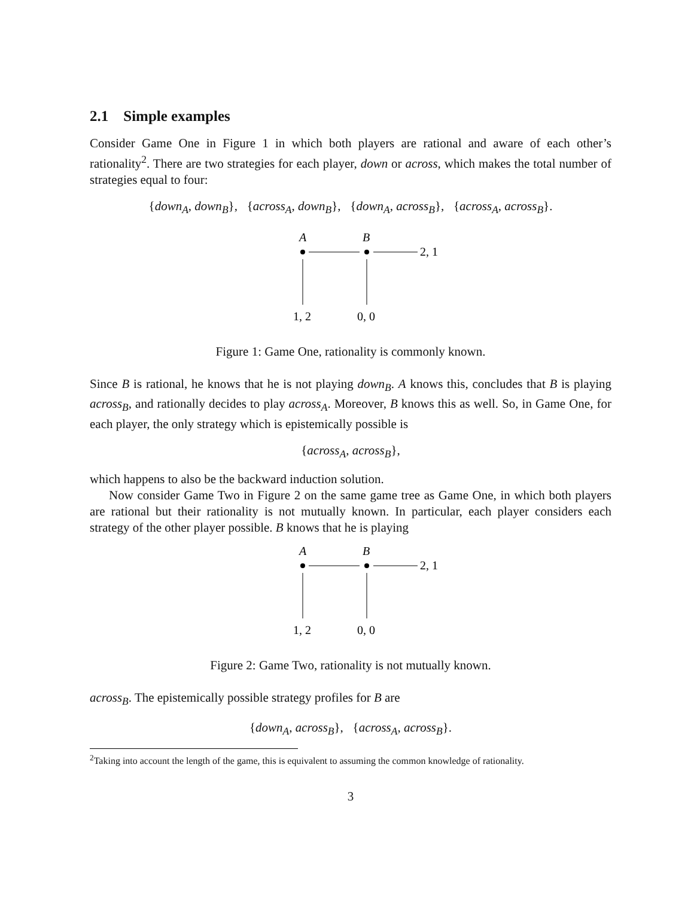2.1 Simple examples
Consider Game One in Figure 1 in which both players are rational and aware of each other’s rationality<sup>2</sup>. There are two strategies for each player, down or across, which makes the total number of strategies equal to four:
{down<sub>A</sub>, down<sub>B</sub>}, {across<sub>A</sub>, down<sub>B</sub>}, {down<sub>A</sub>, across<sub>B</sub>}, {across<sub>A</sub>, across<sub>B</sub>}.
A
B
2, 1
1, 2
0, 0
Figure 1: Game One, rationality is commonly known.
Since B is rational, he knows that he is not playing down<sub>B</sub>. A knows this, concludes that B is playing across<sub>B</sub>, and rationally decides to play across<sub>A</sub>. Moreover, B knows this as well. So, in Game One, for each player, the only strategy which is epistemically possible is
{across<sub>A</sub>, across<sub>B</sub>},
which happens to also be the backward induction solution.
Now consider Game Two in Figure 2 on the same game tree as Game One, in which both players are rational but their rationality is not mutually known. In particular, each player considers each strategy of the other player possible. B knows that he is playing
A
B
2, 1
1, 2
0, 0
Figure 2: Game Two, rationality is not mutually known.
across<sub>B</sub>. The epistemically possible strategy profiles for B are
{down<sub>A</sub>, across<sub>B</sub>}, {across<sub>A</sub>, across<sub>B</sub>}.
<sup>2</sup> Taking into account the length of the game, this is equivalent to assuming the common knowledge of rationality.
3